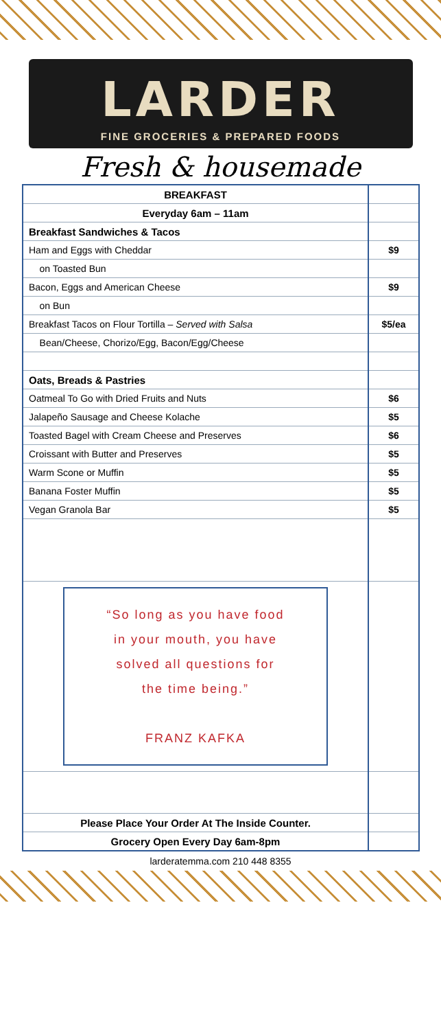LARDER
FINE GROCERIES & PREPARED FOODS
Fresh & housemade
| BREAKFAST | |
| Everyday 6am – 11am | |
| Breakfast Sandwiches & Tacos | |
| Ham and Eggs with Cheddar | $9 |
| on Toasted Bun | |
| Bacon, Eggs and American Cheese | $9 |
| on Bun | |
| Breakfast Tacos on Flour Tortilla – Served with Salsa | $5/ea |
| Bean/Cheese, Chorizo/Egg, Bacon/Egg/Cheese | |
| Oats, Breads & Pastries | |
| Oatmeal To Go with Dried Fruits and Nuts | $6 |
| Jalapeño Sausage and Cheese Kolache | $5 |
| Toasted Bagel with Cream Cheese and Preserves | $6 |
| Croissant with Butter and Preserves | $5 |
| Warm Scone or Muffin | $5 |
| Banana Foster Muffin | $5 |
| Vegan Granola Bar | $5 |
| “So long as you have food in your mouth, you have solved all questions for the time being.” FRANZ KAFKA | |
| Please Place Your Order At The Inside Counter. | |
| Grocery Open Every Day 6am-8pm | |
larderatemma.com 210 448 8355